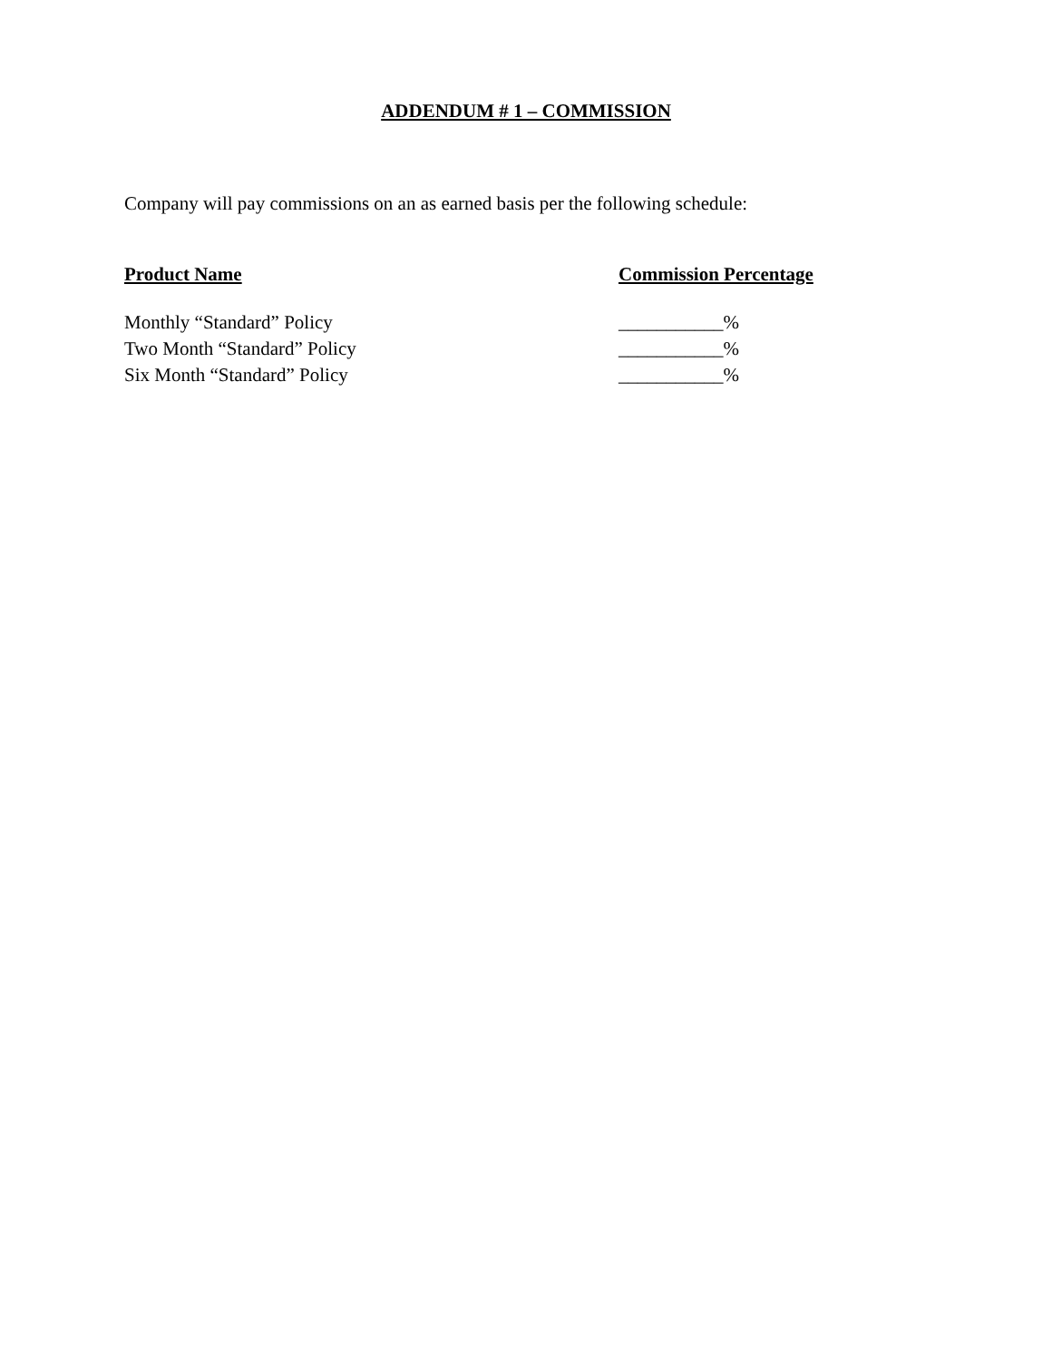ADDENDUM # 1 – COMMISSION
Company will pay commissions on an as earned basis per the following schedule:
| Product Name | Commission Percentage |
| --- | --- |
| Monthly “Standard” Policy | ___________% |
| Two Month “Standard” Policy | ___________% |
| Six Month “Standard” Policy | ___________% |